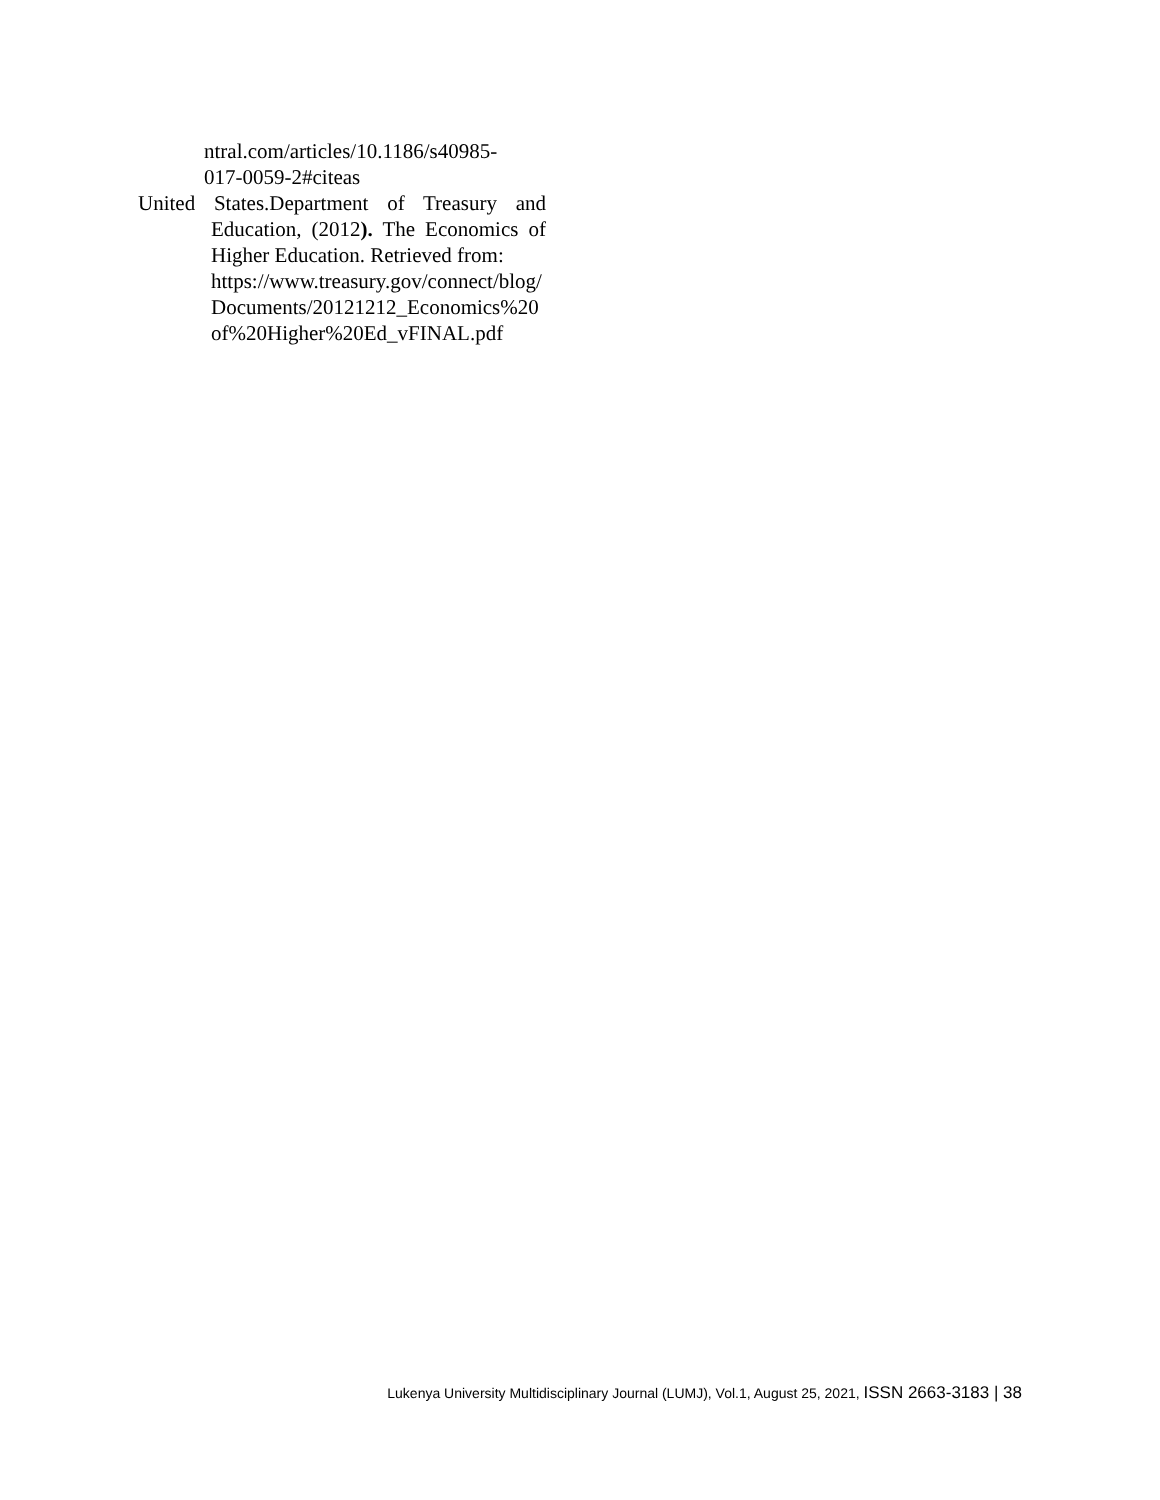ntral.com/articles/10.1186/s40985-017-0059-2#citeas
United States.Department of Treasury and Education, (2012). The Economics of Higher Education. Retrieved from:
https://www.treasury.gov/connect/blog/Documents/20121212_Economics%20of%20Higher%20Ed_vFINAL.pdf
Lukenya University Multidisciplinary Journal (LUMJ), Vol.1, August 25, 2021, ISSN 2663-3183 | 38